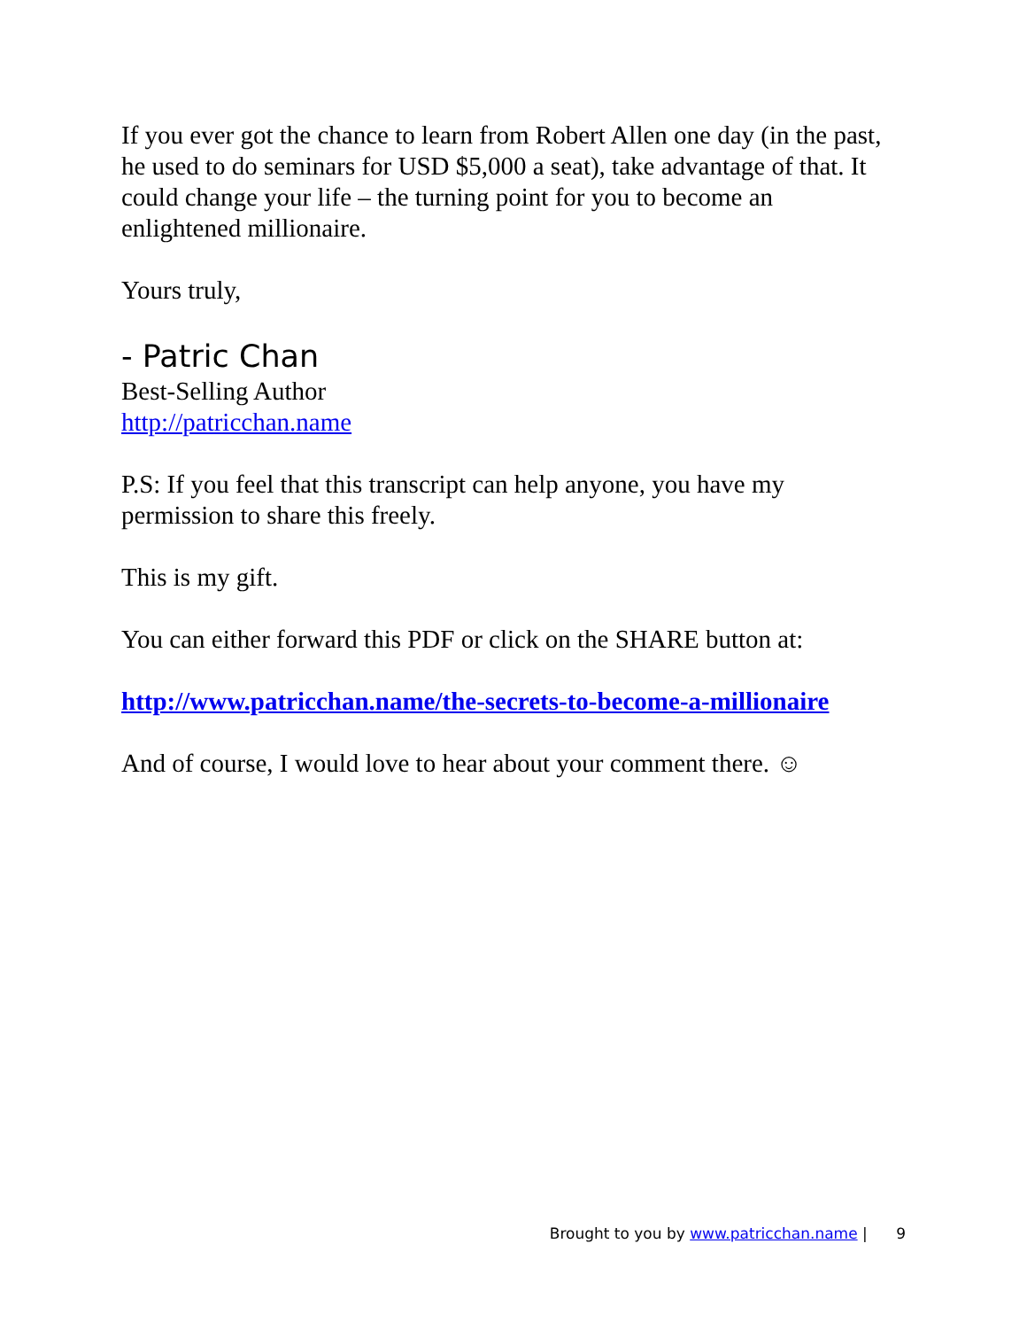If you ever got the chance to learn from Robert Allen one day (in the past, he used to do seminars for USD $5,000 a seat), take advantage of that. It could change your life – the turning point for you to become an enlightened millionaire.
Yours truly,
- Patric Chan
Best-Selling Author
http://patricchan.name
P.S: If you feel that this transcript can help anyone, you have my permission to share this freely.
This is my gift.
You can either forward this PDF or click on the SHARE button at:
http://www.patricchan.name/the-secrets-to-become-a-millionaire
And of course, I would love to hear about your comment there. ☺
Brought to you by www.patricchan.name | 9